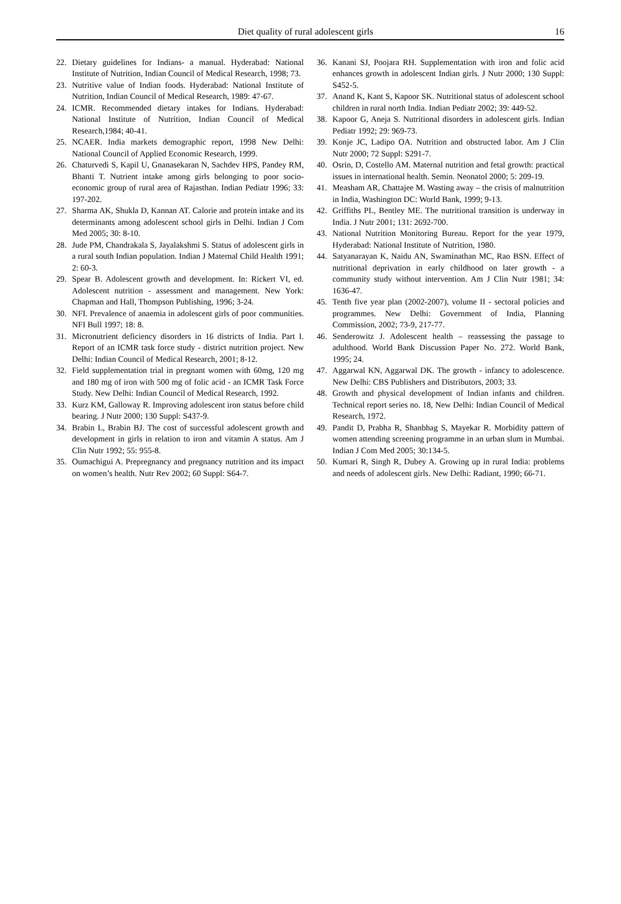Diet quality of rural adolescent girls 16
22. Dietary guidelines for Indians- a manual. Hyderabad: National Institute of Nutrition, Indian Council of Medical Research, 1998; 73.
23. Nutritive value of Indian foods. Hyderabad: National Institute of Nutrition, Indian Council of Medical Research, 1989: 47-67.
24. ICMR. Recommended dietary intakes for Indians. Hyderabad: National Institute of Nutrition, Indian Council of Medical Research,1984; 40-41.
25. NCAER. India markets demographic report, 1998 New Delhi: National Council of Applied Economic Research, 1999.
26. Chaturvedi S, Kapil U, Gnanasekaran N, Sachdev HPS, Pandey RM, Bhanti T. Nutrient intake among girls belonging to poor socio-economic group of rural area of Rajasthan. Indian Pediatr 1996; 33: 197-202.
27. Sharma AK, Shukla D, Kannan AT. Calorie and protein intake and its determinants among adolescent school girls in Delhi. Indian J Com Med 2005; 30: 8-10.
28. Jude PM, Chandrakala S, Jayalakshmi S. Status of adolescent girls in a rural south Indian population. Indian J Maternal Child Health 1991; 2: 60-3.
29. Spear B. Adolescent growth and development. In: Rickert VI, ed. Adolescent nutrition - assessment and management. New York: Chapman and Hall, Thompson Publishing, 1996; 3-24.
30. NFI. Prevalence of anaemia in adolescent girls of poor communities. NFI Bull 1997; 18: 8.
31. Micronutrient deficiency disorders in 16 districts of India. Part I. Report of an ICMR task force study - district nutrition project. New Delhi: Indian Council of Medical Research, 2001; 8-12.
32. Field supplementation trial in pregnant women with 60mg, 120 mg and 180 mg of iron with 500 mg of folic acid - an ICMR Task Force Study. New Delhi: Indian Council of Medical Research, 1992.
33. Kurz KM, Galloway R. Improving adolescent iron status before child bearing. J Nutr 2000; 130 Suppl: S437-9.
34. Brabin L, Brabin BJ. The cost of successful adolescent growth and development in girls in relation to iron and vitamin A status. Am J Clin Nutr 1992; 55: 955-8.
35. Oumachigui A. Prepregnancy and pregnancy nutrition and its impact on women’s health. Nutr Rev 2002; 60 Suppl: S64-7.
36. Kanani SJ, Poojara RH. Supplementation with iron and folic acid enhances growth in adolescent Indian girls. J Nutr 2000; 130 Suppl: S452-5.
37. Anand K, Kant S, Kapoor SK. Nutritional status of adolescent school children in rural north India. Indian Pediatr 2002; 39: 449-52.
38. Kapoor G, Aneja S. Nutritional disorders in adolescent girls. Indian Pediatr 1992; 29: 969-73.
39. Konje JC, Ladipo OA. Nutrition and obstructed labor. Am J Clin Nutr 2000; 72 Suppl: S291-7.
40. Osrin, D, Costello AM. Maternal nutrition and fetal growth: practical issues in international health. Semin. Neonatol 2000; 5: 209-19.
41. Measham AR, Chattajee M. Wasting away – the crisis of malnutrition in India, Washington DC: World Bank, 1999; 9-13.
42. Griffiths PL, Bentley ME. The nutritional transition is underway in India. J Nutr 2001; 131: 2692-700.
43. National Nutrition Monitoring Bureau. Report for the year 1979, Hyderabad: National Institute of Nutrition, 1980.
44. Satyanarayan K, Naidu AN, Swaminathan MC, Rao BSN. Effect of nutritional deprivation in early childhood on later growth - a community study without intervention. Am J Clin Nutr 1981; 34: 1636-47.
45. Tenth five year plan (2002-2007), volume II - sectoral policies and programmes. New Delhi: Government of India, Planning Commission, 2002; 73-9, 217-77.
46. Senderowitz J. Adolescent health – reassessing the passage to adulthood. World Bank Discussion Paper No. 272. World Bank, 1995; 24.
47. Aggarwal KN, Aggarwal DK. The growth - infancy to adolescence. New Delhi: CBS Publishers and Distributors, 2003; 33.
48. Growth and physical development of Indian infants and children. Technical report series no. 18, New Delhi: Indian Council of Medical Research, 1972.
49. Pandit D, Prabha R, Shanbhag S, Mayekar R. Morbidity pattern of women attending screening programme in an urban slum in Mumbai. Indian J Com Med 2005; 30:134-5.
50. Kumari R, Singh R, Dubey A. Growing up in rural India: problems and needs of adolescent girls. New Delhi: Radiant, 1990; 66-71.